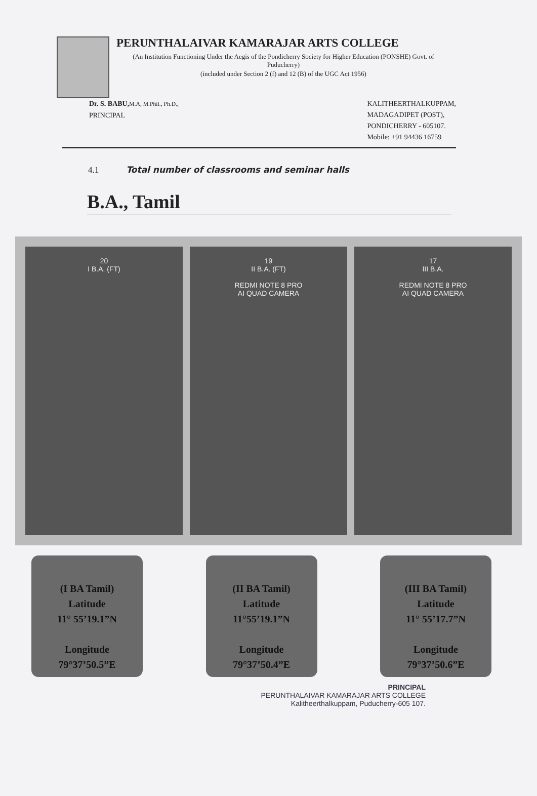PERUNTHALAIVAR KAMARAJAR ARTS COLLEGE
(An Institution Functioning Under the Aegis of the Pondicherry Society for Higher Education (PONSHE) Govt. of Puducherry)
(included under Section 2 (f) and 12 (B) of the UGC Act 1956)
Dr. S. BABU, M.A, M.Phil., Ph.D.,
PRINCIPAL
KALITHEERTHALKUPPAM,
MADAGADIPET (POST),
PONDICHERRY - 605107.
Mobile: +91 94436 16759
4.1 Total number of classrooms and seminar halls
B.A., Tamil
20
I B.A. (FT)
19
II B.A. (FT)
REDMI NOTE 8 PRO
AI QUAD CAMERA
17
III B.A.
REDMI NOTE 8 PRO
AI QUAD CAMERA
(I BA Tamil)
Latitude
11° 55’19.1”N
Longitude
79°37’50.5”E
(II BA Tamil)
Latitude
11°55’19.1”N
Longitude
79°37’50.4”E
(III BA Tamil)
Latitude
11° 55’17.7”N
Longitude
79°37’50.6”E
PRINCIPAL
PERUNTHALAIVAR KAMARAJAR ARTS COLLEGE
Kalitheerthalkuppam, Puducherry-605 107.